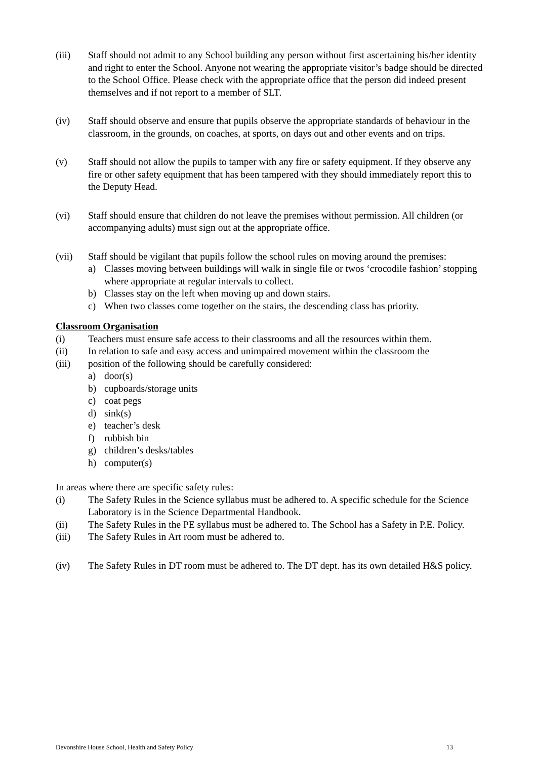(iii) Staff should not admit to any School building any person without first ascertaining his/her identity and right to enter the School. Anyone not wearing the appropriate visitor’s badge should be directed to the School Office. Please check with the appropriate office that the person did indeed present themselves and if not report to a member of SLT.
(iv) Staff should observe and ensure that pupils observe the appropriate standards of behaviour in the classroom, in the grounds, on coaches, at sports, on days out and other events and on trips.
(v) Staff should not allow the pupils to tamper with any fire or safety equipment. If they observe any fire or other safety equipment that has been tampered with they should immediately report this to the Deputy Head.
(vi) Staff should ensure that children do not leave the premises without permission. All children (or accompanying adults) must sign out at the appropriate office.
(vii) Staff should be vigilant that pupils follow the school rules on moving around the premises:
a) Classes moving between buildings will walk in single file or twos ‘crocodile fashion’ stopping where appropriate at regular intervals to collect.
b) Classes stay on the left when moving up and down stairs.
c) When two classes come together on the stairs, the descending class has priority.
Classroom Organisation
(i) Teachers must ensure safe access to their classrooms and all the resources within them.
(ii) In relation to safe and easy access and unimpaired movement within the classroom the
(iii) position of the following should be carefully considered:
a) door(s)
b) cupboards/storage units
c) coat pegs
d) sink(s)
e) teacher’s desk
f) rubbish bin
g) children’s desks/tables
h) computer(s)
In areas where there are specific safety rules:
(i) The Safety Rules in the Science syllabus must be adhered to. A specific schedule for the Science Laboratory is in the Science Departmental Handbook.
(ii) The Safety Rules in the PE syllabus must be adhered to. The School has a Safety in P.E. Policy.
(iii) The Safety Rules in Art room must be adhered to.
(iv) The Safety Rules in DT room must be adhered to. The DT dept. has its own detailed H&S policy.
Devonshire House School, Health and Safety Policy 13